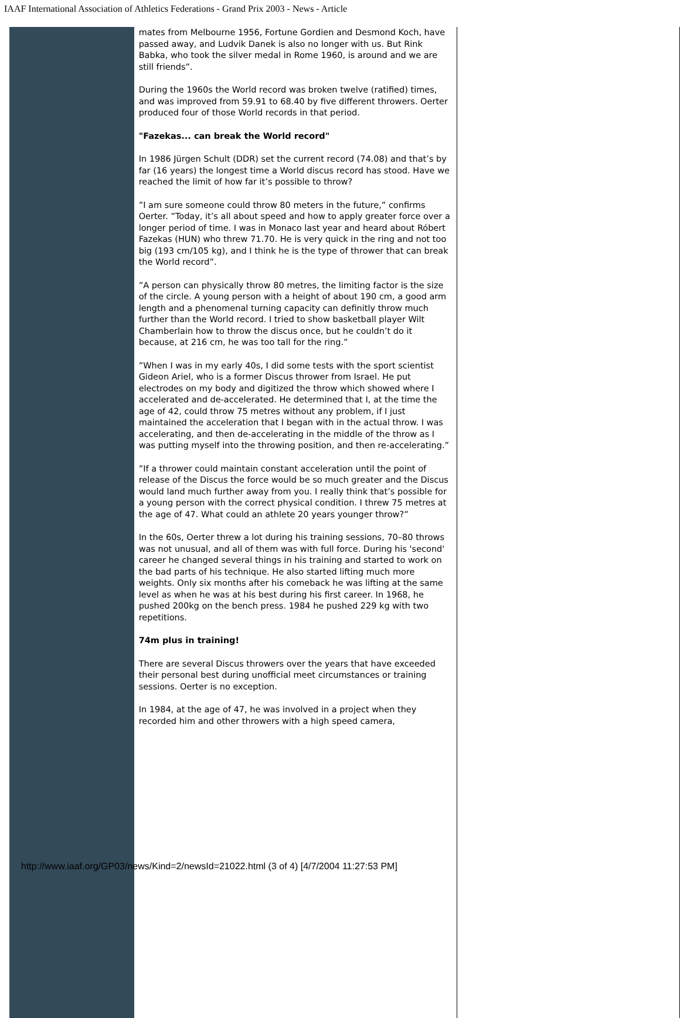IAAF International Association of Athletics Federations - Grand Prix 2003 - News - Article
mates from Melbourne 1956, Fortune Gordien and Desmond Koch, have passed away, and Ludvik Danek is also no longer with us. But Rink Babka, who took the silver medal in Rome 1960, is around and we are still friends”.
During the 1960s the World record was broken twelve (ratified) times, and was improved from 59.91 to 68.40 by five different throwers. Oerter produced four of those World records in that period.
"Fazekas... can break the World record"
In 1986 Jürgen Schult (DDR) set the current record (74.08) and that’s by far (16 years) the longest time a World discus record has stood. Have we reached the limit of how far it’s possible to throw?
”I am sure someone could throw 80 meters in the future,” confirms Oerter. ”Today, it’s all about speed and how to apply greater force over a longer period of time. I was in Monaco last year and heard about Róbert Fazekas (HUN) who threw 71.70. He is very quick in the ring and not too big (193 cm/105 kg), and I think he is the type of thrower that can break the World record”.
”A person can physically throw 80 metres, the limiting factor is the size of the circle. A young person with a height of about 190 cm, a good arm length and a phenomenal turning capacity can definitly throw much further than the World record. I tried to show basketball player Wilt Chamberlain how to throw the discus once, but he couldn’t do it because, at 216 cm, he was too tall for the ring.”
”When I was in my early 40s, I did some tests with the sport scientist Gideon Ariel, who is a former Discus thrower from Israel. He put electrodes on my body and digitized the throw which showed where I accelerated and de-accelerated. He determined that I, at the time the age of 42, could throw 75 metres without any problem, if I just maintained the acceleration that I began with in the actual throw. I was accelerating, and then de-accelerating in the middle of the throw as I was putting myself into the throwing position, and then re-accelerating.”
”If a thrower could maintain constant acceleration until the point of release of the Discus the force would be so much greater and the Discus would land much further away from you. I really think that’s possible for a young person with the correct physical condition. I threw 75 metres at the age of 47. What could an athlete 20 years younger throw?”
In the 60s, Oerter threw a lot during his training sessions, 70–80 throws was not unusual, and all of them was with full force. During his 'second' career he changed several things in his training and started to work on the bad parts of his technique. He also started lifting much more weights. Only six months after his comeback he was lifting at the same level as when he was at his best during his first career. In 1968, he pushed 200kg on the bench press. 1984 he pushed 229 kg with two repetitions.
74m plus in training!
There are several Discus throwers over the years that have exceeded their personal best during unofficial meet circumstances or training sessions. Oerter is no exception.
In 1984, at the age of 47, he was involved in a project when they recorded him and other throwers with a high speed camera,
http://www.iaaf.org/GP03/news/Kind=2/newsId=21022.html (3 of 4) [4/7/2004 11:27:53 PM]